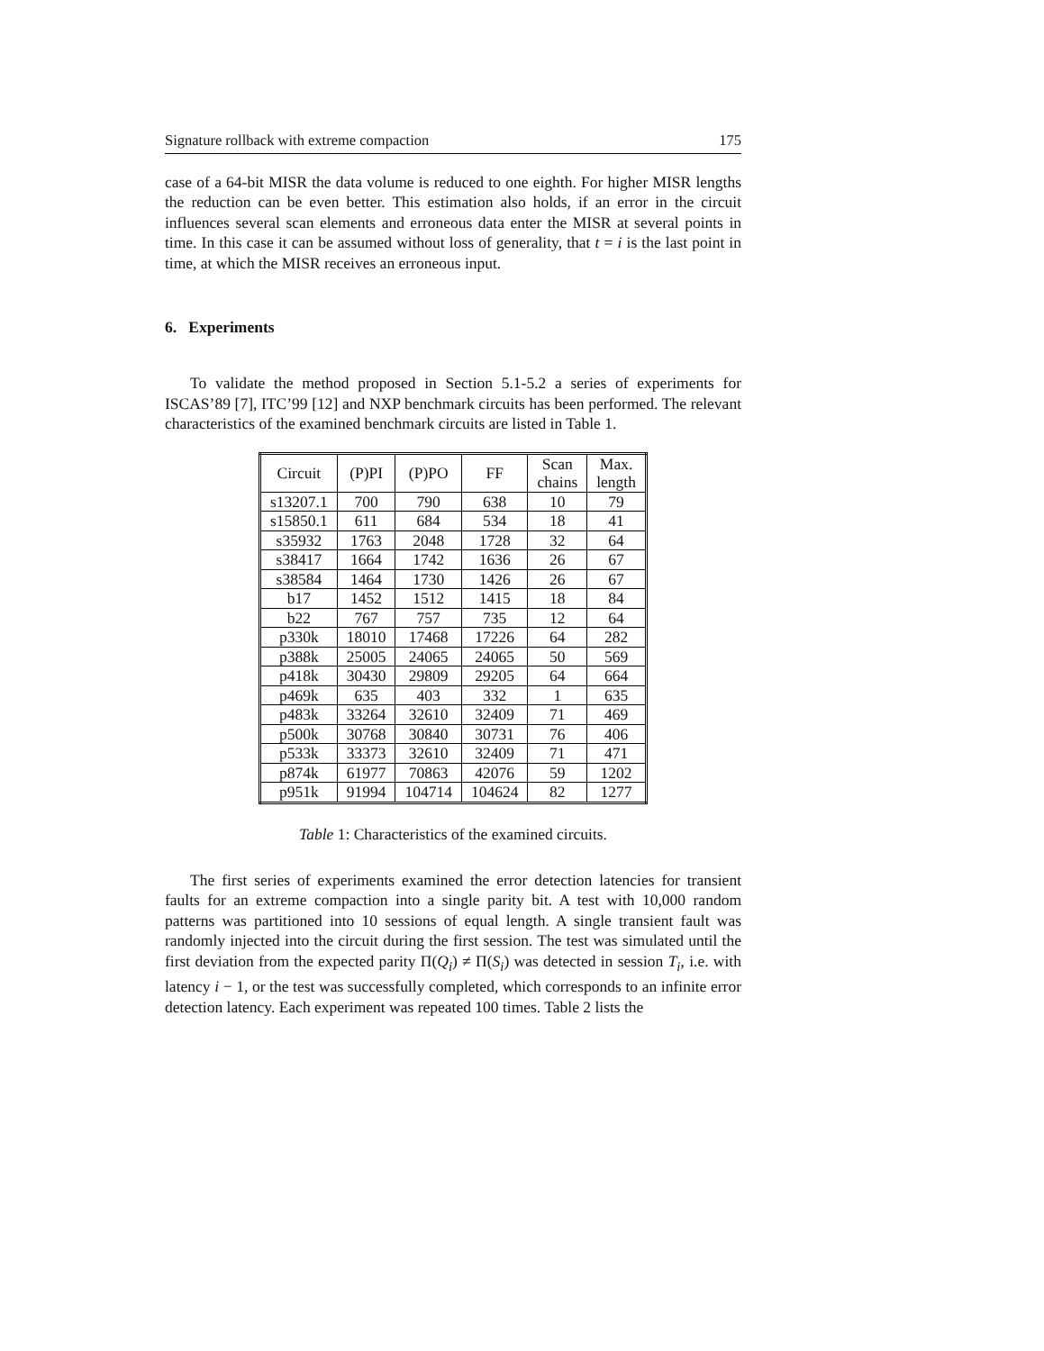Signature rollback with extreme compaction 175
case of a 64-bit MISR the data volume is reduced to one eighth. For higher MISR lengths the reduction can be even better. This estimation also holds, if an error in the circuit influences several scan elements and erroneous data enter the MISR at several points in time. In this case it can be assumed without loss of generality, that t = i is the last point in time, at which the MISR receives an erroneous input.
6. Experiments
To validate the method proposed in Section 5.1-5.2 a series of experiments for ISCAS’89 [7], ITC’99 [12] and NXP benchmark circuits has been performed. The relevant characteristics of the examined benchmark circuits are listed in Table 1.
| Circuit | (P)PI | (P)PO | FF | Scan chains | Max. length |
| s13207.1 | 700 | 790 | 638 | 10 | 79 |
| s15850.1 | 611 | 684 | 534 | 18 | 41 |
| s35932 | 1763 | 2048 | 1728 | 32 | 64 |
| s38417 | 1664 | 1742 | 1636 | 26 | 67 |
| s38584 | 1464 | 1730 | 1426 | 26 | 67 |
| b17 | 1452 | 1512 | 1415 | 18 | 84 |
| b22 | 767 | 757 | 735 | 12 | 64 |
| p330k | 18010 | 17468 | 17226 | 64 | 282 |
| p388k | 25005 | 24065 | 24065 | 50 | 569 |
| p418k | 30430 | 29809 | 29205 | 64 | 664 |
| p469k | 635 | 403 | 332 | 1 | 635 |
| p483k | 33264 | 32610 | 32409 | 71 | 469 |
| p500k | 30768 | 30840 | 30731 | 76 | 406 |
| p533k | 33373 | 32610 | 32409 | 71 | 471 |
| p874k | 61977 | 70863 | 42076 | 59 | 1202 |
| p951k | 91994 | 104714 | 104624 | 82 | 1277 |
Table 1: Characteristics of the examined circuits.
The first series of experiments examined the error detection latencies for transient faults for an extreme compaction into a single parity bit. A test with 10,000 random patterns was partitioned into 10 sessions of equal length. A single transient fault was randomly injected into the circuit during the first session. The test was simulated until the first deviation from the expected parity Π(Q<sub>i</sub>) ≠ Π(S<sub>i</sub>) was detected in session T<sub>i</sub>, i.e. with latency i − 1, or the test was successfully completed, which corresponds to an infinite error detection latency. Each experiment was repeated 100 times. Table 2 lists the